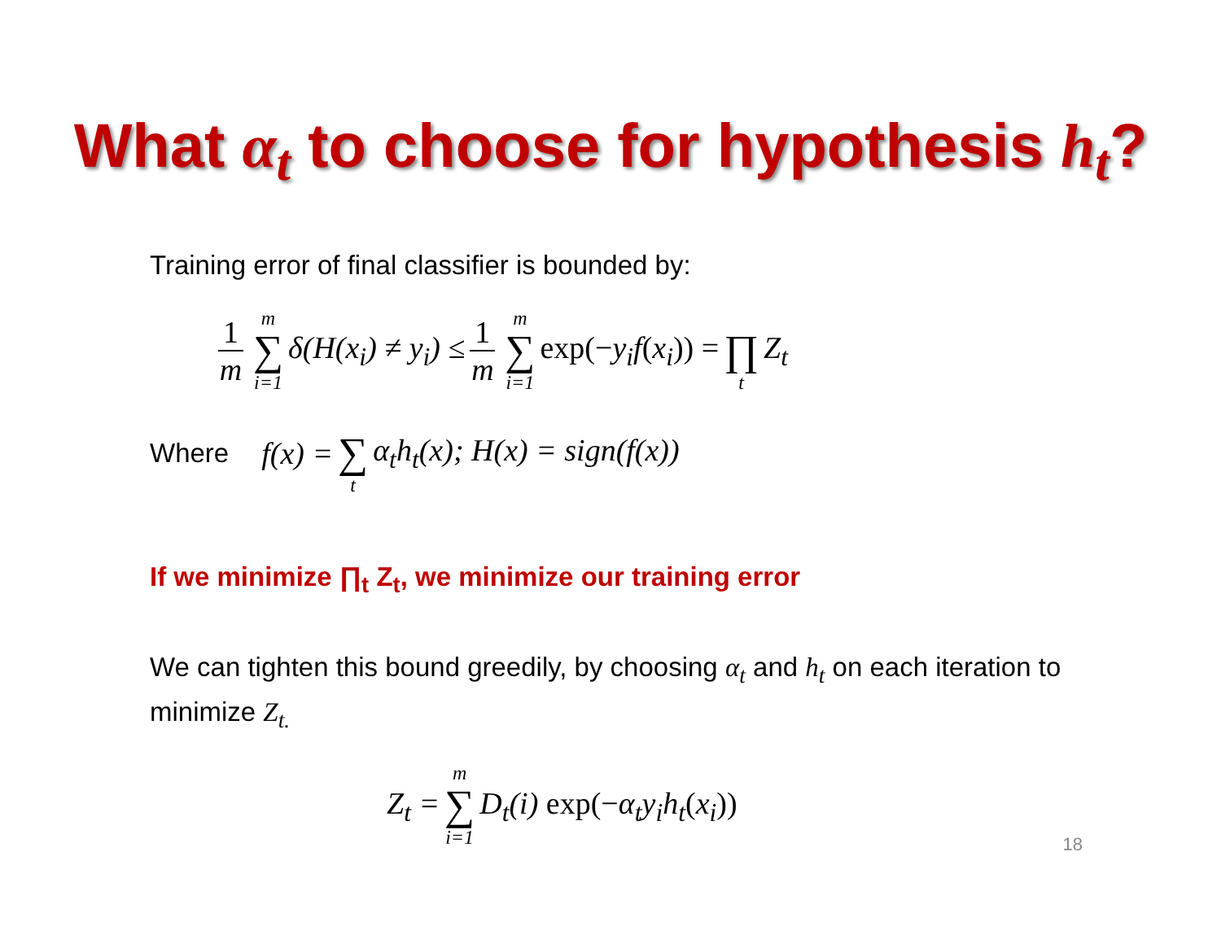What α<sub>t</sub> to choose for hypothesis h<sub>t</sub>?
Training error of final classifier is bounded by:
1 m m ∑ i=1 δ(H(x<sub>i</sub>) ≠ y<sub>i</sub>) ≤ 1 m m ∑ i=1 exp(−y<sub>i</sub>f(x<sub>i</sub>)) = ∏ t Z<sub>t</sub>
Where f(x) = ∑ t α<sub>t</sub>h<sub>t</sub>(x); H(x) = sign(f(x))
If we minimize ∏<sub>t</sub> Z<sub>t</sub>, we minimize our training error
We can tighten this bound greedily, by choosing α<sub>t</sub> and h<sub>t</sub> on each iteration to minimize Z<sub>t.</sub>
Z<sub>t</sub> = m ∑ i=1 D<sub>t</sub>(i) exp(−α<sub>t</sub>y<sub>i</sub>h<sub>t</sub>(x<sub>i</sub>))
18